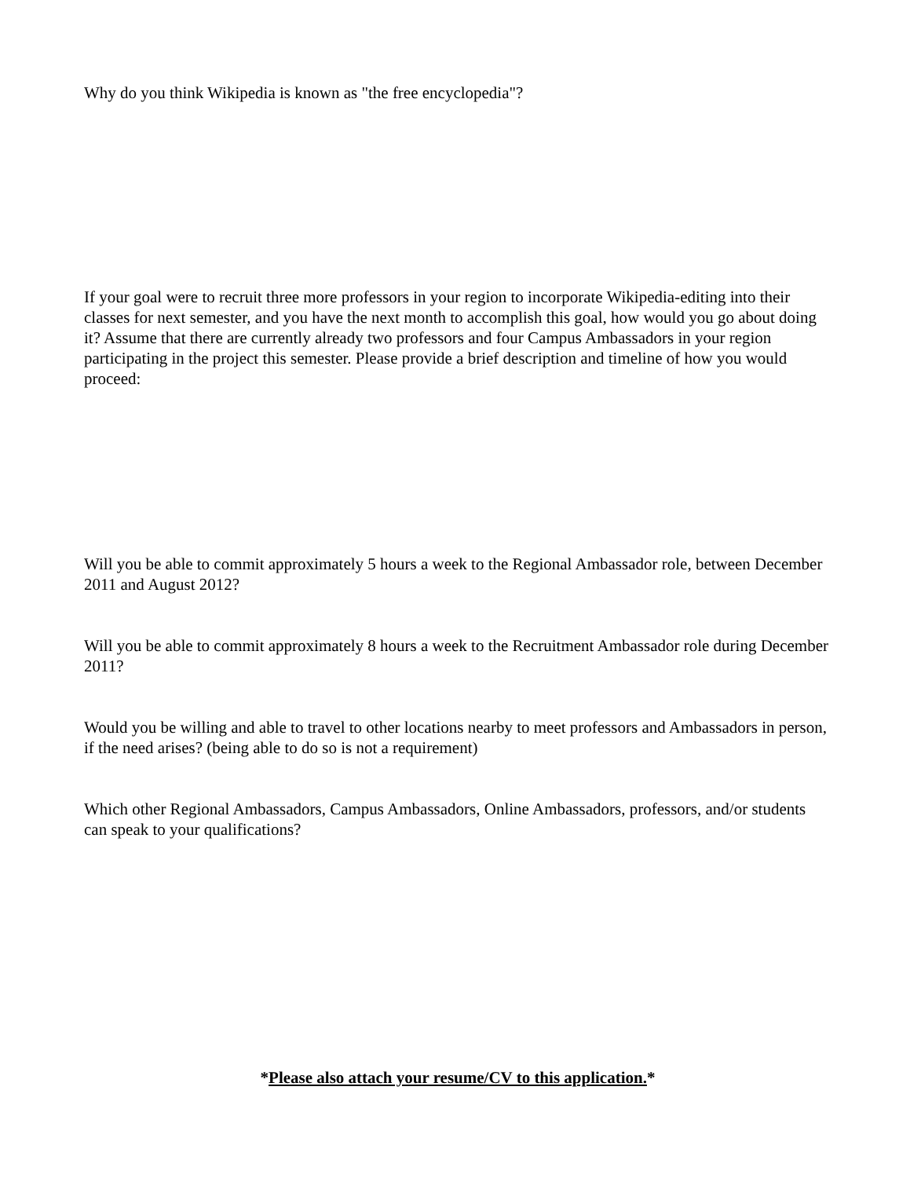Why do you think Wikipedia is known as "the free encyclopedia"?
If your goal were to recruit three more professors in your region to incorporate Wikipedia-editing into their classes for next semester, and you have the next month to accomplish this goal, how would you go about doing it? Assume that there are currently already two professors and four Campus Ambassadors in your region participating in the project this semester. Please provide a brief description and timeline of how you would proceed:
Will you be able to commit approximately 5 hours a week to the Regional Ambassador role, between December 2011 and August 2012?
Will you be able to commit approximately 8 hours a week to the Recruitment Ambassador role during December 2011?
Would you be willing and able to travel to other locations nearby to meet professors and Ambassadors in person, if the need arises? (being able to do so is not a requirement)
Which other Regional Ambassadors, Campus Ambassadors, Online Ambassadors, professors, and/or students can speak to your qualifications?
*Please also attach your resume/CV to this application.*